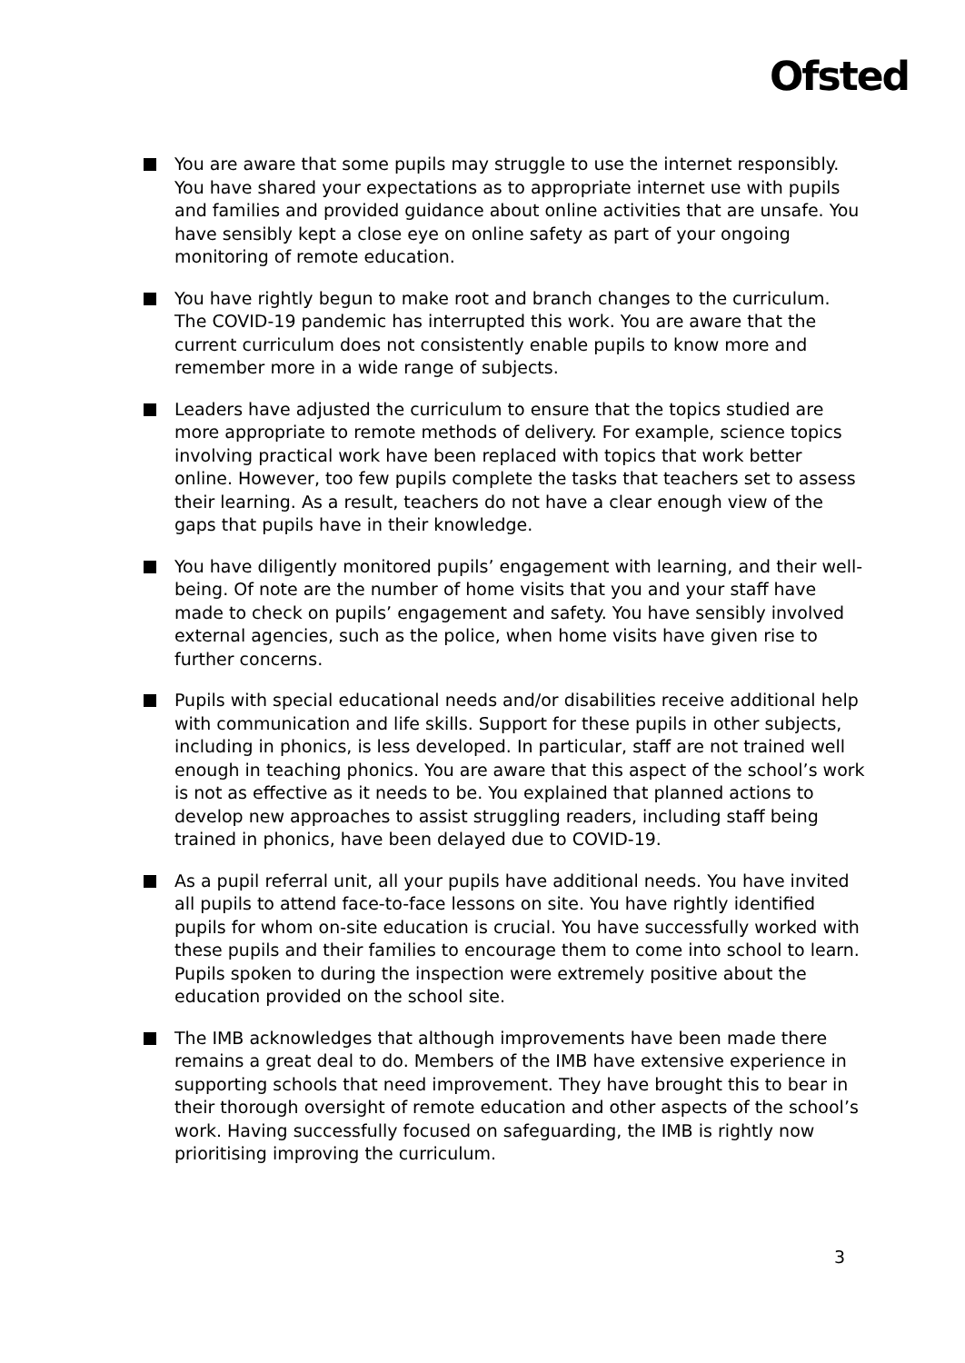Ofsted
You are aware that some pupils may struggle to use the internet responsibly. You have shared your expectations as to appropriate internet use with pupils and families and provided guidance about online activities that are unsafe. You have sensibly kept a close eye on online safety as part of your ongoing monitoring of remote education.
You have rightly begun to make root and branch changes to the curriculum. The COVID-19 pandemic has interrupted this work. You are aware that the current curriculum does not consistently enable pupils to know more and remember more in a wide range of subjects.
Leaders have adjusted the curriculum to ensure that the topics studied are more appropriate to remote methods of delivery. For example, science topics involving practical work have been replaced with topics that work better online. However, too few pupils complete the tasks that teachers set to assess their learning. As a result, teachers do not have a clear enough view of the gaps that pupils have in their knowledge.
You have diligently monitored pupils’ engagement with learning, and their well-being. Of note are the number of home visits that you and your staff have made to check on pupils’ engagement and safety. You have sensibly involved external agencies, such as the police, when home visits have given rise to further concerns.
Pupils with special educational needs and/or disabilities receive additional help with communication and life skills. Support for these pupils in other subjects, including in phonics, is less developed. In particular, staff are not trained well enough in teaching phonics. You are aware that this aspect of the school’s work is not as effective as it needs to be. You explained that planned actions to develop new approaches to assist struggling readers, including staff being trained in phonics, have been delayed due to COVID-19.
As a pupil referral unit, all your pupils have additional needs. You have invited all pupils to attend face-to-face lessons on site. You have rightly identified pupils for whom on-site education is crucial. You have successfully worked with these pupils and their families to encourage them to come into school to learn. Pupils spoken to during the inspection were extremely positive about the education provided on the school site.
The IMB acknowledges that although improvements have been made there remains a great deal to do. Members of the IMB have extensive experience in supporting schools that need improvement. They have brought this to bear in their thorough oversight of remote education and other aspects of the school’s work. Having successfully focused on safeguarding, the IMB is rightly now prioritising improving the curriculum.
3